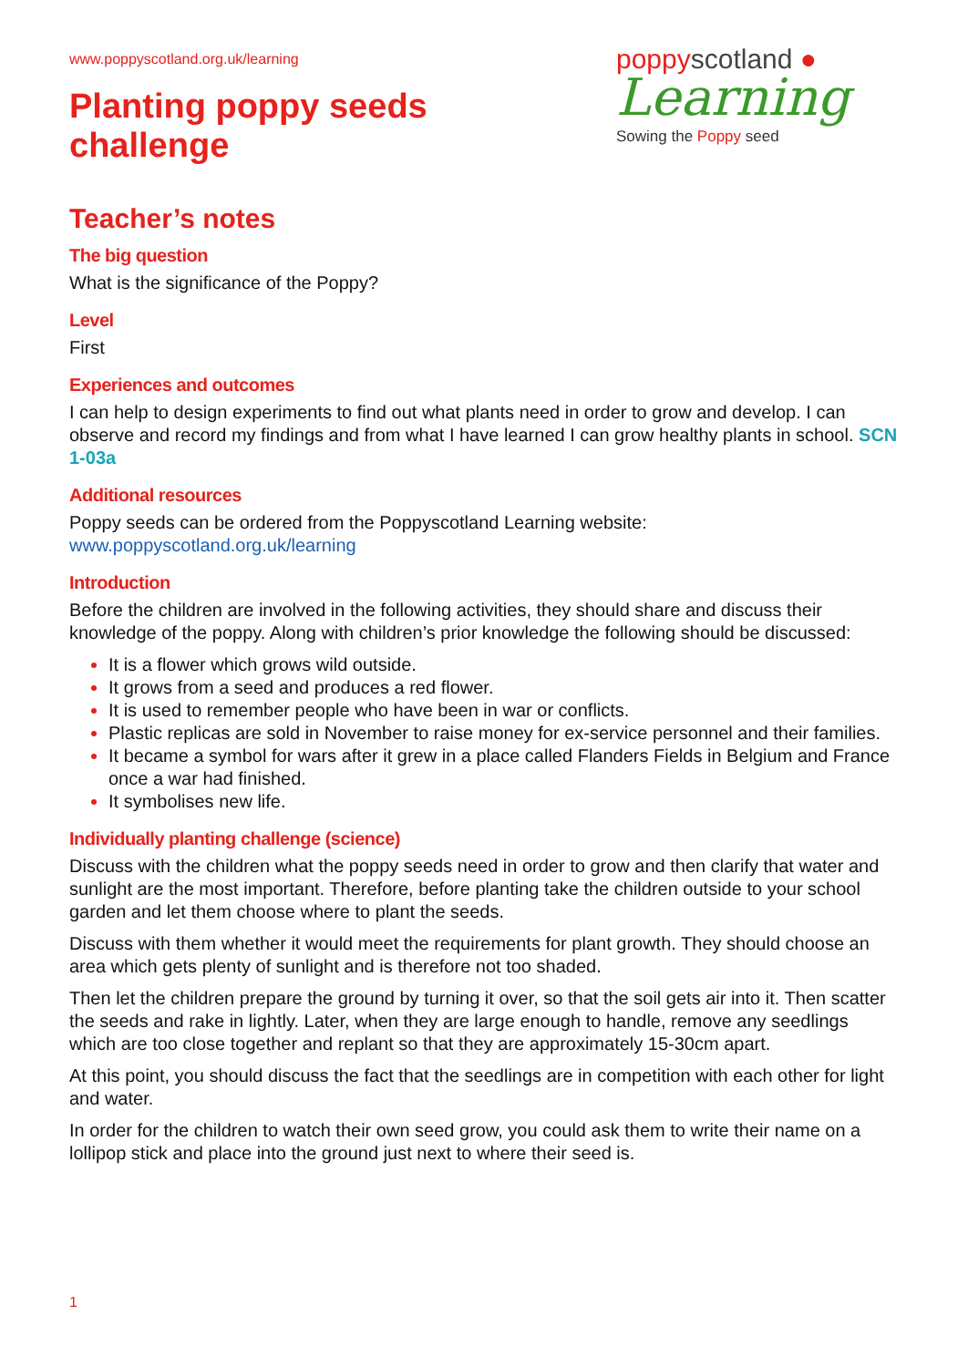www.poppyscotland.org.uk/learning
Planting poppy seeds
challenge
poppyscotland ●
Learning
Sowing the Poppy seed
Teacher’s notes
The big question
What is the significance of the Poppy?
Level
First
Experiences and outcomes
I can help to design experiments to find out what plants need in order to grow and develop. I can observe and record my findings and from what I have learned I can grow healthy plants in school. SCN 1-03a
Additional resources
Poppy seeds can be ordered from the Poppyscotland Learning website:
www.poppyscotland.org.uk/learning
Introduction
Before the children are involved in the following activities, they should share and discuss their knowledge of the poppy. Along with children’s prior knowledge the following should be discussed:
It is a flower which grows wild outside.
It grows from a seed and produces a red flower.
It is used to remember people who have been in war or conflicts.
Plastic replicas are sold in November to raise money for ex-service personnel and their families.
It became a symbol for wars after it grew in a place called Flanders Fields in Belgium and France once a war had finished.
It symbolises new life.
Individually planting challenge (science)
Discuss with the children what the poppy seeds need in order to grow and then clarify that water and sunlight are the most important. Therefore, before planting take the children outside to your school garden and let them choose where to plant the seeds.
Discuss with them whether it would meet the requirements for plant growth. They should choose an area which gets plenty of sunlight and is therefore not too shaded.
Then let the children prepare the ground by turning it over, so that the soil gets air into it. Then scatter the seeds and rake in lightly. Later, when they are large enough to handle, remove any seedlings which are too close together and replant so that they are approximately 15-30cm apart.
At this point, you should discuss the fact that the seedlings are in competition with each other for light and water.
In order for the children to watch their own seed grow, you could ask them to write their name on a lollipop stick and place into the ground just next to where their seed is.
1